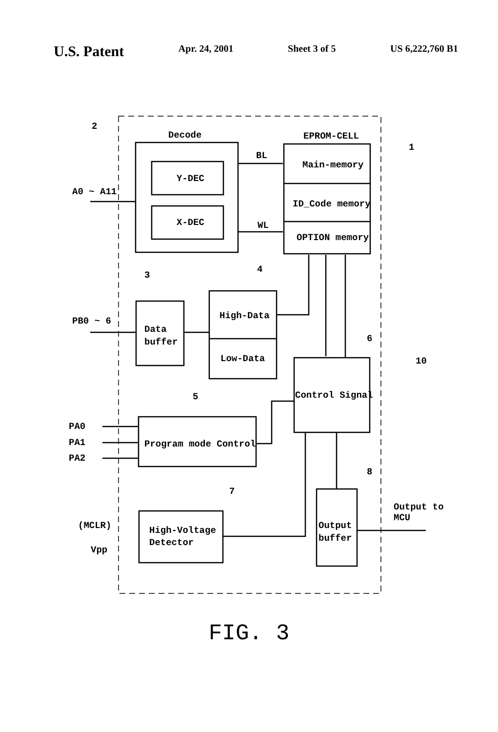U.S. Patent Apr. 24, 2001 Sheet 3 of 5 US 6,222,760 B1
Decode
EPROM-CELL
BL
WL
Main-memory
ID_Code memory
OPTION memory
Y-DEC
X-DEC
A0 ~ A11
PB0 ~ 6
Data
buffer
High-Data
Low-Data
Control Signal
Program mode Control
PA0
PA1
PA2
(MCLR)
Vpp
High-Voltage
Detector
Output
buffer
Output to
MCU
2
1
3
4
5
6
7
8
10
FIG. 3